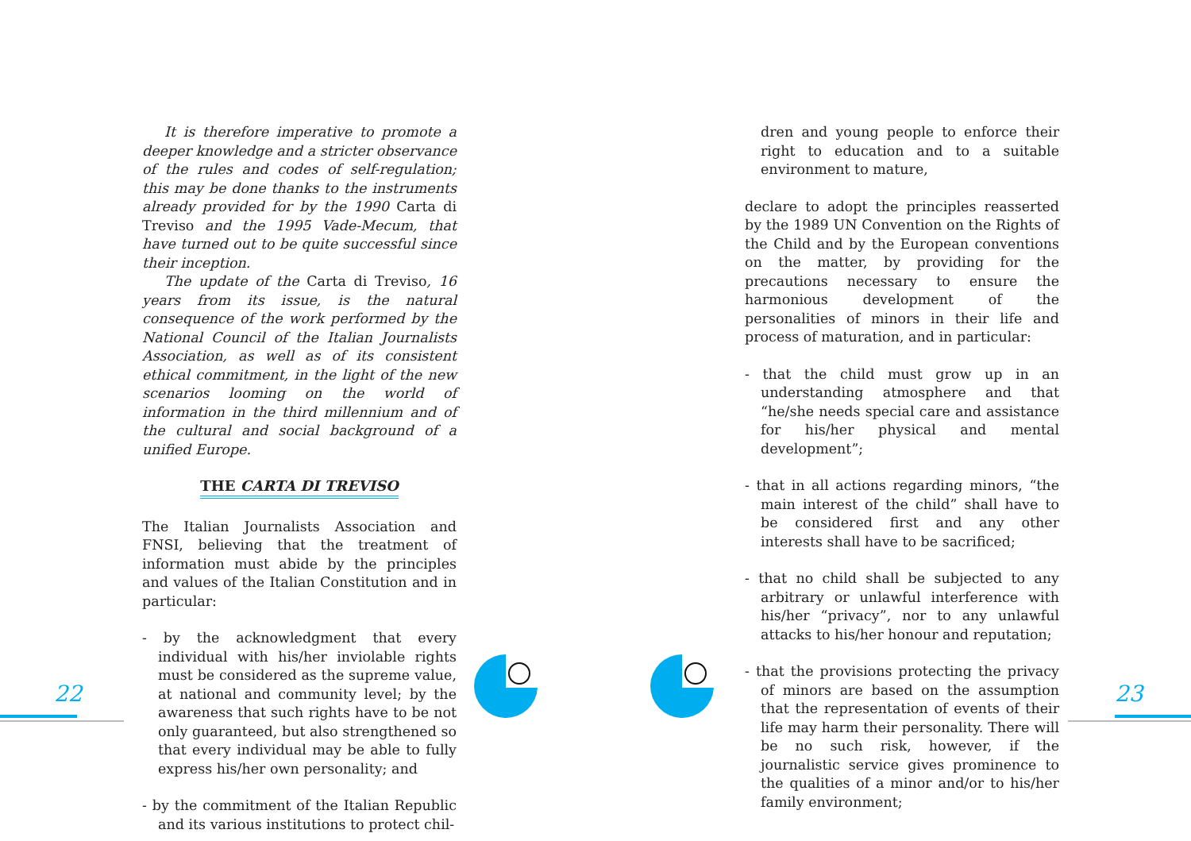It is therefore imperative to promote a deeper knowledge and a stricter observance of the rules and codes of self-regulation; this may be done thanks to the instruments already provided for by the 1990 Carta di Treviso and the 1995 Vade-Mecum, that have turned out to be quite successful since their inception.
The update of the Carta di Treviso, 16 years from its issue, is the natural consequence of the work performed by the National Council of the Italian Journalists Association, as well as of its consistent ethical commitment, in the light of the new scenarios looming on the world of information in the third millennium and of the cultural and social background of a unified Europe.
THE CARTA DI TREVISO
The Italian Journalists Association and FNSI, believing that the treatment of information must abide by the principles and values of the Italian Constitution and in particular:
- by the acknowledgment that every individual with his/her inviolable rights must be considered as the supreme value, at national and community level; by the awareness that such rights have to be not only guaranteed, but also strengthened so that every individual may be able to fully express his/her own personality; and
- by the commitment of the Italian Republic and its various institutions to protect chil-
dren and young people to enforce their right to education and to a suitable environment to mature,
declare to adopt the principles reasserted by the 1989 UN Convention on the Rights of the Child and by the European conventions on the matter, by providing for the precautions necessary to ensure the harmonious development of the personalities of minors in their life and process of maturation, and in particular:
- that the child must grow up in an understanding atmosphere and that “he/she needs special care and assistance for his/her physical and mental development”;
- that in all actions regarding minors, “the main interest of the child” shall have to be considered first and any other interests shall have to be sacrificed;
- that no child shall be subjected to any arbitrary or unlawful interference with his/her “privacy”, nor to any unlawful attacks to his/her honour and reputation;
- that the provisions protecting the privacy of minors are based on the assumption that the representation of events of their life may harm their personality. There will be no such risk, however, if the journalistic service gives prominence to the qualities of a minor and/or to his/her family environment;
22 23